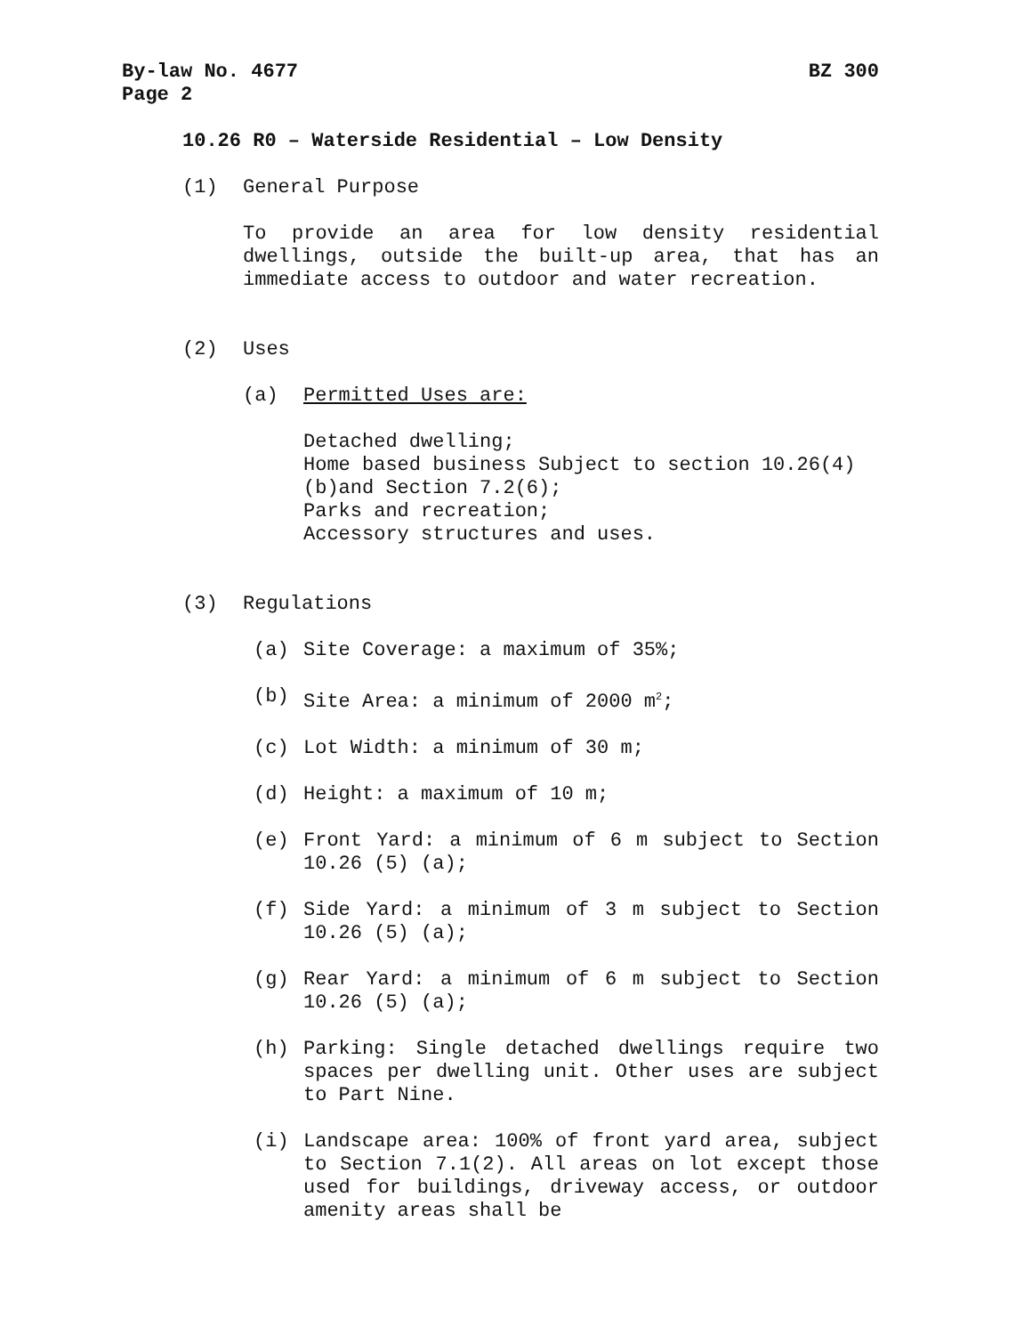By-law No. 4677 BZ 300
Page 2
10.26 R0 – Waterside Residential – Low Density
(1) General Purpose
To provide an area for low density residential dwellings, outside the built-up area, that has an immediate access to outdoor and water recreation.
(2) Uses
(a) Permitted Uses are:
Detached dwelling;
Home based business Subject to section 10.26(4)(b)and Section 7.2(6);
Parks and recreation;
Accessory structures and uses.
(3) Regulations
(a) Site Coverage: a maximum of 35%;
(b) Site Area: a minimum of 2000 m<sup>2</sup>;
(c) Lot Width: a minimum of 30 m;
(d) Height: a maximum of 10 m;
(e) Front Yard: a minimum of 6 m subject to Section 10.26 (5) (a);
(f) Side Yard: a minimum of 3 m subject to Section 10.26 (5) (a);
(g) Rear Yard: a minimum of 6 m subject to Section 10.26 (5) (a);
(h) Parking: Single detached dwellings require two spaces per dwelling unit. Other uses are subject to Part Nine.
(i) Landscape area: 100% of front yard area, subject to Section 7.1(2). All areas on lot except those used for buildings, driveway access, or outdoor amenity areas shall be